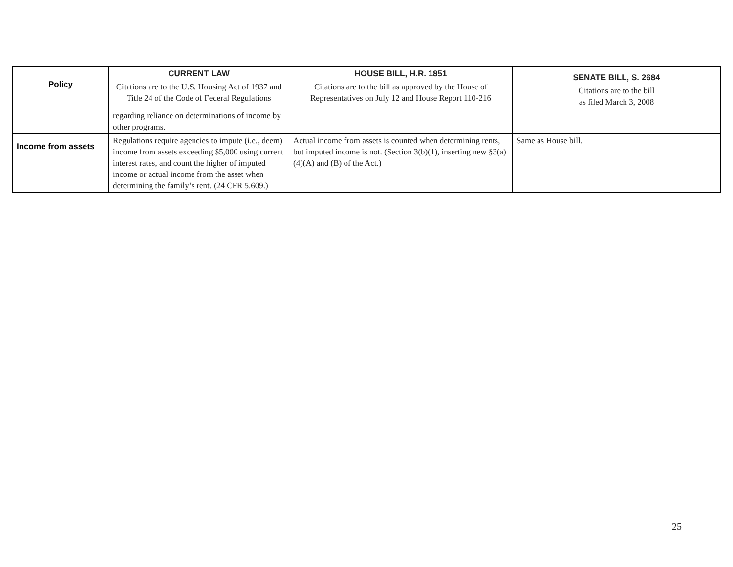| Policy | CURRENT LAW Citations are to the U.S. Housing Act of 1937 and Title 24 of the Code of Federal Regulations | HOUSE BILL, H.R. 1851 Citations are to the bill as approved by the House of Representatives on July 12 and House Report 110-216 | SENATE BILL, S. 2684 Citations are to the bill as filed March 3, 2008 |
| | regarding reliance on determinations of income by other programs. | | |
| Income from assets | Regulations require agencies to impute (i.e., deem) income from assets exceeding $5,000 using current interest rates, and count the higher of imputed income or actual income from the asset when determining the family’s rent. (24 CFR 5.609.) | Actual income from assets is counted when determining rents, but imputed income is not. (Section 3(b)(1), inserting new §3(a)(4)(A) and (B) of the Act.) | Same as House bill. |
25